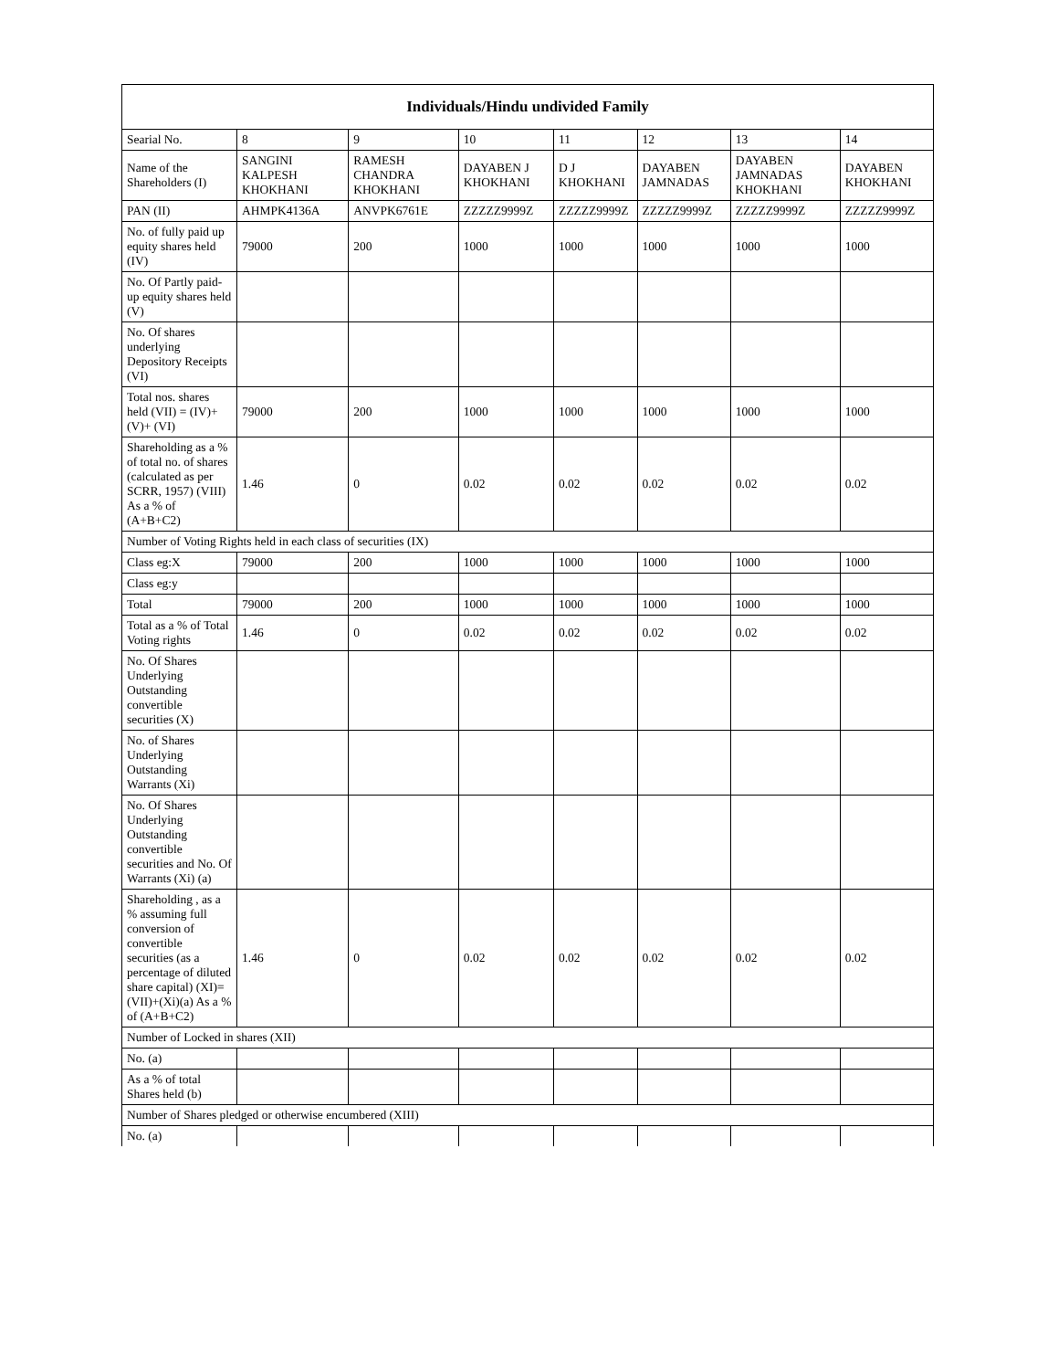| Individuals/Hindu undivided Family | | | | | | | |
| --- | --- | --- | --- | --- | --- | --- | --- |
| Searial No. | 8 | 9 | 10 | 11 | 12 | 13 | 14 |
| Name of the Shareholders (I) | SANGINI KALPESH KHOKHANI | RAMESH CHANDRA KHOKHANI | DAYABEN J KHOKHANI | D J KHOKHANI | DAYABEN JAMNADAS | DAYABEN JAMNADAS KHOKHANI | DAYABEN KHOKHANI |
| PAN (II) | AHMPK4136A | ANVPK6761E | ZZZZZ9999Z | ZZZZZ9999Z | ZZZZZ9999Z | ZZZZZ9999Z | ZZZZZ9999Z |
| No. of fully paid up equity shares held (IV) | 79000 | 200 | 1000 | 1000 | 1000 | 1000 | 1000 |
| No. Of Partly paid-up equity shares held (V) | | | | | | | |
| No. Of shares underlying Depository Receipts (VI) | | | | | | | |
| Total nos. shares held (VII) = (IV)+(V)+ (VI) | 79000 | 200 | 1000 | 1000 | 1000 | 1000 | 1000 |
| Shareholding as a % of total no. of shares (calculated as per SCRR, 1957) (VIII) As a % of (A+B+C2) | 1.46 | 0 | 0.02 | 0.02 | 0.02 | 0.02 | 0.02 |
| Number of Voting Rights held in each class of securities (IX) | | | | | | | |
| Class eg:X | 79000 | 200 | 1000 | 1000 | 1000 | 1000 | 1000 |
| Class eg:y | | | | | | | |
| Total | 79000 | 200 | 1000 | 1000 | 1000 | 1000 | 1000 |
| Total as a % of Total Voting rights | 1.46 | 0 | 0.02 | 0.02 | 0.02 | 0.02 | 0.02 |
| No. Of Shares Underlying Outstanding convertible securities (X) | | | | | | | |
| No. of Shares Underlying Outstanding Warrants (Xi) | | | | | | | |
| No. Of Shares Underlying Outstanding convertible securities and No. Of Warrants (Xi) (a) | | | | | | | |
| Shareholding , as a % assuming full conversion of convertible securities (as a percentage of diluted share capital) (XI)= (VII)+(Xi)(a) As a % of (A+B+C2) | 1.46 | 0 | 0.02 | 0.02 | 0.02 | 0.02 | 0.02 |
| Number of Locked in shares (XII) | | | | | | | |
| No. (a) | | | | | | | |
| As a % of total Shares held (b) | | | | | | | |
| Number of Shares pledged or otherwise encumbered (XIII) | | | | | | | |
| No. (a) | | | | | | | |